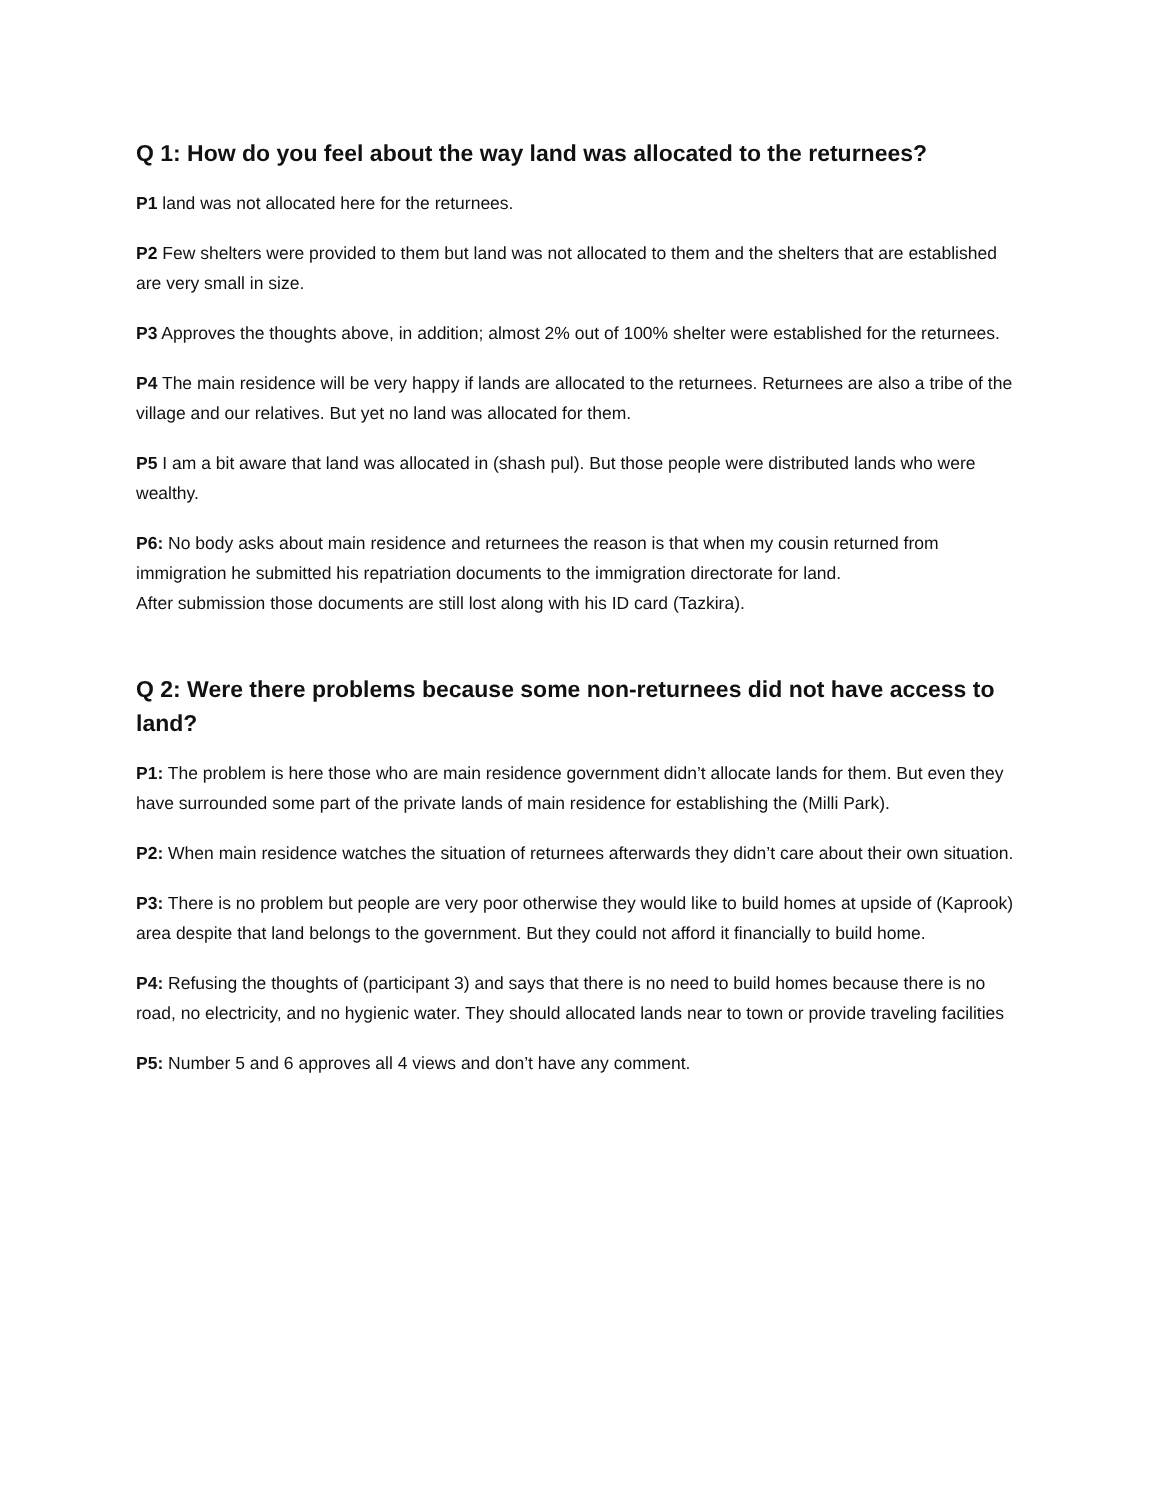Q 1: How do you feel about the way land was allocated to the returnees?
P1 land was not allocated here for the returnees.
P2 Few shelters were provided to them but land was not allocated to them and the shelters that are established are very small in size.
P3 Approves the thoughts above, in addition; almost 2% out of 100% shelter were established for the returnees.
P4 The main residence will be very happy if lands are allocated to the returnees. Returnees are also a tribe of the village and our relatives. But yet no land was allocated for them.
P5 I am a bit aware that land was allocated in (shash pul). But those people were distributed lands who were wealthy.
P6: No body asks about main residence and returnees the reason is that when my cousin returned from immigration he submitted his repatriation documents to the immigration directorate for land.
After submission those documents are still lost along with his ID card (Tazkira).
Q 2: Were there problems because some non-returnees did not have access to land?
P1: The problem is here those who are main residence government didn’t allocate lands for them. But even they have surrounded some part of the private lands of main residence for establishing the (Milli Park).
P2: When main residence watches the situation of returnees afterwards they didn’t care about their own situation.
P3: There is no problem but people are very poor otherwise they would like to build homes at upside of (Kaprook) area despite that land belongs to the government. But they could not afford it financially to build home.
P4: Refusing the thoughts of (participant 3) and says that there is no need to build homes because there is no road, no electricity, and no hygienic water. They should allocated lands near to town or provide traveling facilities
P5: Number 5 and 6 approves all 4 views and don’t have any comment.